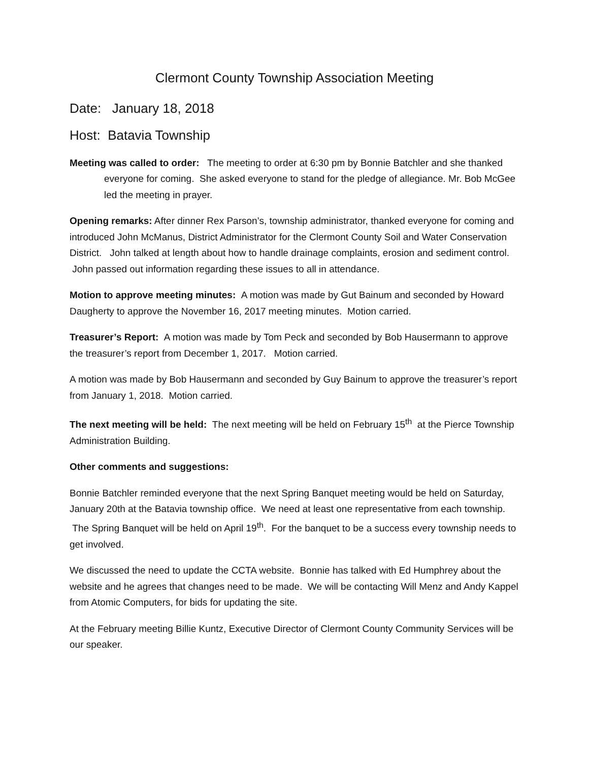Clermont County Township Association Meeting
Date: January 18, 2018
Host: Batavia Township
Meeting was called to order: The meeting to order at 6:30 pm by Bonnie Batchler and she thanked everyone for coming. She asked everyone to stand for the pledge of allegiance. Mr. Bob McGee led the meeting in prayer.
Opening remarks: After dinner Rex Parson’s, township administrator, thanked everyone for coming and introduced John McManus, District Administrator for the Clermont County Soil and Water Conservation District. John talked at length about how to handle drainage complaints, erosion and sediment control. John passed out information regarding these issues to all in attendance.
Motion to approve meeting minutes: A motion was made by Gut Bainum and seconded by Howard Daugherty to approve the November 16, 2017 meeting minutes. Motion carried.
Treasurer’s Report: A motion was made by Tom Peck and seconded by Bob Hausermann to approve the treasurer’s report from December 1, 2017. Motion carried.
A motion was made by Bob Hausermann and seconded by Guy Bainum to approve the treasurer’s report from January 1, 2018. Motion carried.
The next meeting will be held: The next meeting will be held on February 15<sup>th</sup> at the Pierce Township Administration Building.
Other comments and suggestions:
Bonnie Batchler reminded everyone that the next Spring Banquet meeting would be held on Saturday, January 20th at the Batavia township office. We need at least one representative from each township. The Spring Banquet will be held on April 19<sup>th</sup>. For the banquet to be a success every township needs to get involved.
We discussed the need to update the CCTA website. Bonnie has talked with Ed Humphrey about the website and he agrees that changes need to be made. We will be contacting Will Menz and Andy Kappel from Atomic Computers, for bids for updating the site.
At the February meeting Billie Kuntz, Executive Director of Clermont County Community Services will be our speaker.